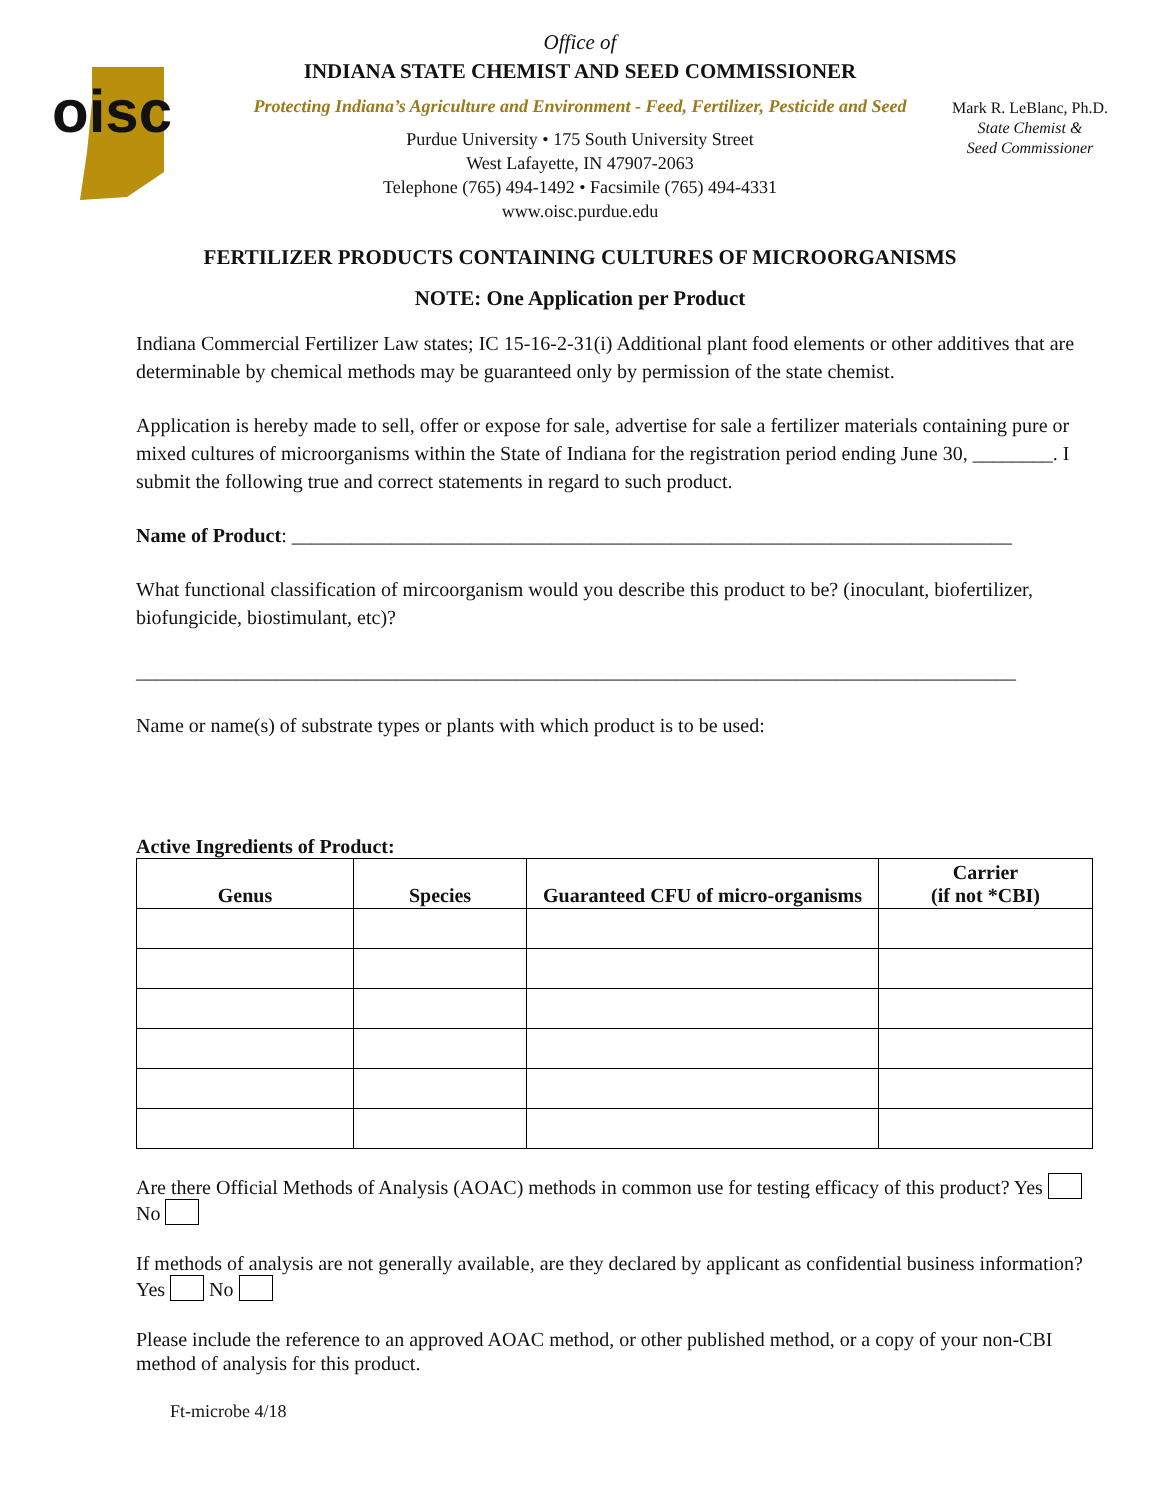oisc
Office of
INDIANA STATE CHEMIST AND SEED COMMISSIONER
Protecting Indiana’s Agriculture and Environment - Feed, Fertilizer, Pesticide and Seed
Purdue University • 175 South University Street
West Lafayette, IN 47907-2063
Telephone (765) 494-1492 • Facsimile (765) 494-4331
www.oisc.purdue.edu
Mark R. LeBlanc, Ph.D.
State Chemist &
Seed Commissioner
FERTILIZER PRODUCTS CONTAINING CULTURES OF MICROORGANISMS
NOTE: One Application per Product
Indiana Commercial Fertilizer Law states; IC 15-16-2-31(i) Additional plant food elements or other additives that are determinable by chemical methods may be guaranteed only by permission of the state chemist.
Application is hereby made to sell, offer or expose for sale, advertise for sale a fertilizer materials containing pure or mixed cultures of microorganisms within the State of Indiana for the registration period ending June 30, ________. I submit the following true and correct statements in regard to such product.
Name of Product: ________________________________________________________________________
What functional classification of mircoorganism would you describe this product to be? (inoculant, biofertilizer, biofungicide, biostimulant, etc)?
________________________________________________________________________________________
Name or name(s) of substrate types or plants with which product is to be used:
Active Ingredients of Product:
| Genus | Species | Guaranteed CFU of micro-organisms | Carrier (if not *CBI) |
| --- | --- | --- | --- |
Are there Official Methods of Analysis (AOAC) methods in common use for testing efficacy of this product? Yes No
If methods of analysis are not generally available, are they declared by applicant as confidential business information? Yes No
Please include the reference to an approved AOAC method, or other published method, or a copy of your non-CBI method of analysis for this product.
Ft-microbe 4/18